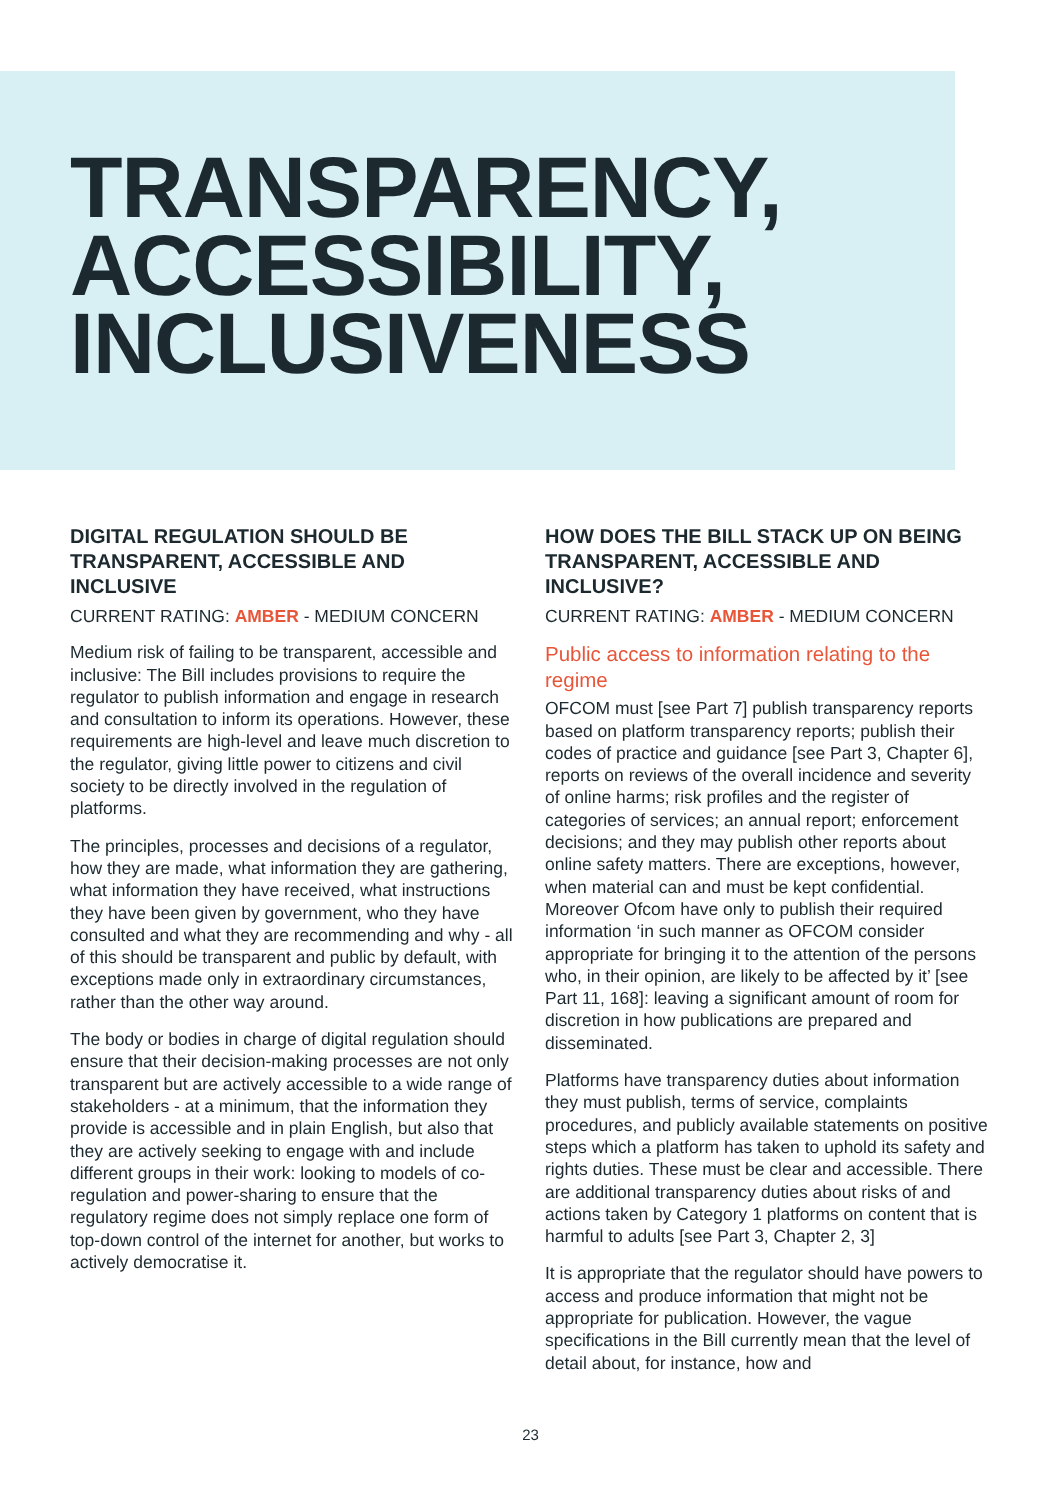TRANSPARENCY,
ACCESSIBILITY,
INCLUSIVENESS
DIGITAL REGULATION SHOULD BE TRANSPARENT, ACCESSIBLE AND INCLUSIVE
CURRENT RATING: AMBER - MEDIUM CONCERN
Medium risk of failing to be transparent, accessible and inclusive: The Bill includes provisions to require the regulator to publish information and engage in research and consultation to inform its operations. However, these requirements are high-level and leave much discretion to the regulator, giving little power to citizens and civil society to be directly involved in the regulation of platforms.
The principles, processes and decisions of a regulator, how they are made, what information they are gathering, what information they have received, what instructions they have been given by government, who they have consulted and what they are recommending and why - all of this should be transparent and public by default, with exceptions made only in extraordinary circumstances, rather than the other way around.
The body or bodies in charge of digital regulation should ensure that their decision-making processes are not only transparent but are actively accessible to a wide range of stakeholders - at a minimum, that the information they provide is accessible and in plain English, but also that they are actively seeking to engage with and include different groups in their work: looking to models of co-regulation and power-sharing to ensure that the regulatory regime does not simply replace one form of top-down control of the internet for another, but works to actively democratise it.
HOW DOES THE BILL STACK UP ON BEING TRANSPARENT, ACCESSIBLE AND INCLUSIVE?
CURRENT RATING: AMBER - MEDIUM CONCERN
Public access to information relating to the regime
OFCOM must [see Part 7] publish transparency reports based on platform transparency reports; publish their codes of practice and guidance [see Part 3, Chapter 6], reports on reviews of the overall incidence and severity of online harms; risk profiles and the register of categories of services; an annual report; enforcement decisions; and they may publish other reports about online safety matters. There are exceptions, however, when material can and must be kept confidential. Moreover Ofcom have only to publish their required information ‘in such manner as OFCOM consider appropriate for bringing it to the attention of the persons who, in their opinion, are likely to be affected by it’ [see Part 11, 168]: leaving a significant amount of room for discretion in how publications are prepared and disseminated.
Platforms have transparency duties about information they must publish, terms of service, complaints procedures, and publicly available statements on positive steps which a platform has taken to uphold its safety and rights duties. These must be clear and accessible. There are additional transparency duties about risks of and actions taken by Category 1 platforms on content that is harmful to adults [see Part 3, Chapter 2, 3]
It is appropriate that the regulator should have powers to access and produce information that might not be appropriate for publication. However, the vague specifications in the Bill currently mean that the level of detail about, for instance, how and
23